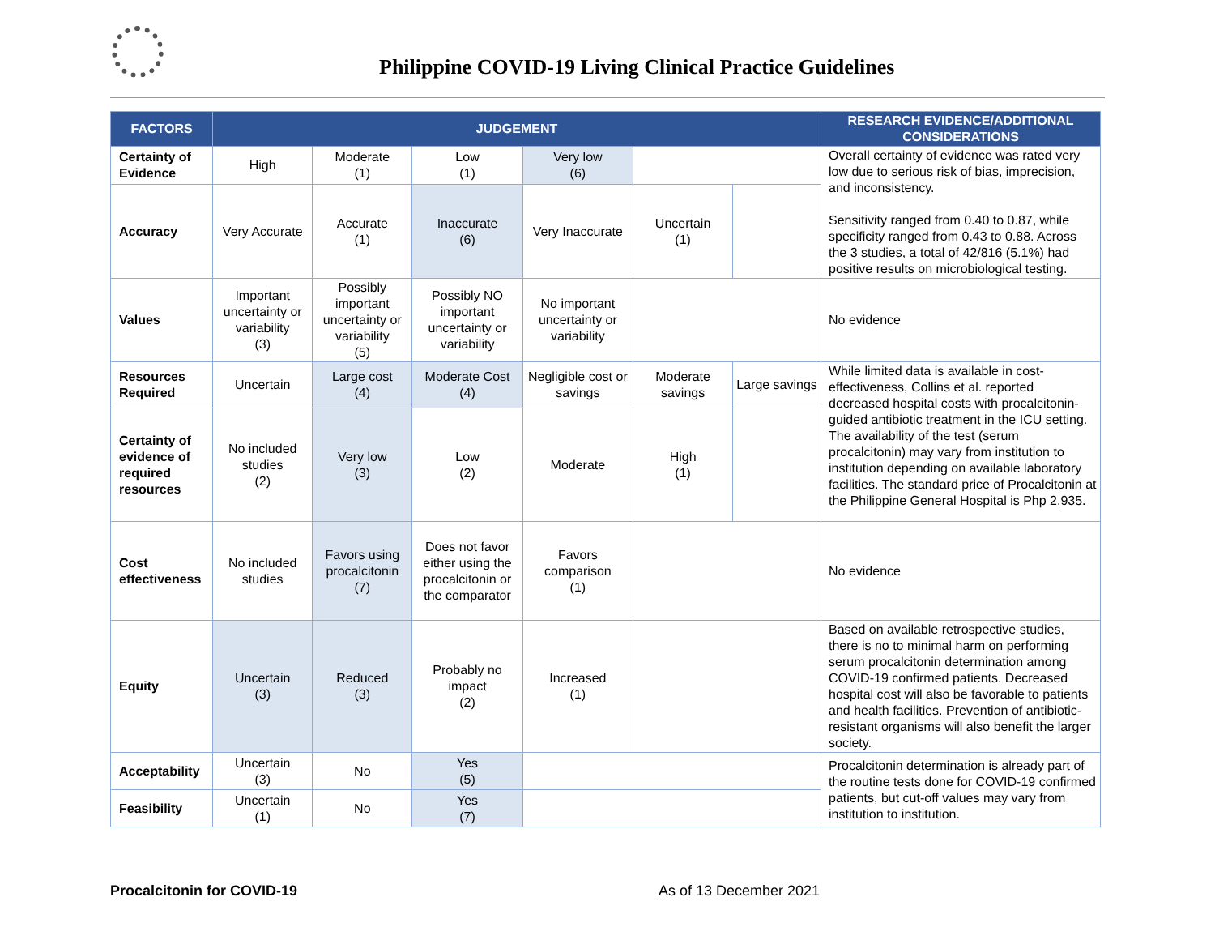Philippine COVID-19 Living Clinical Practice Guidelines
| FACTORS | JUDGEMENT | | | | | | RESEARCH EVIDENCE/ADDITIONAL CONSIDERATIONS |
| --- | --- | --- | --- | --- | --- | --- | --- |
| Certainty of Evidence | High | Moderate (1) | Low (1) | Very low (6) | | | Overall certainty of evidence was rated very low due to serious risk of bias, imprecision, and inconsistency. Sensitivity ranged from 0.40 to 0.87, while specificity ranged from 0.43 to 0.88. Across the 3 studies, a total of 42/816 (5.1%) had positive results on microbiological testing. |
| Accuracy | Very Accurate | Accurate (1) | Inaccurate (6) | Very Inaccurate | Uncertain (1) | | |
| Values | Important uncertainty or variability (3) | Possibly important uncertainty or variability (5) | Possibly NO important uncertainty or variability | No important uncertainty or variability | | | No evidence |
| Resources Required | Uncertain | Large cost (4) | Moderate Cost (4) | Negligible cost or savings | Moderate savings | Large savings | While limited data is available in cost-effectiveness, Collins et al. reported decreased hospital costs with procalcitonin-guided antibiotic treatment in the ICU setting. The availability of the test (serum procalcitonin) may vary from institution to institution depending on available laboratory facilities. The standard price of Procalcitonin at the Philippine General Hospital is Php 2,935. |
| Certainty of evidence of required resources | No included studies (2) | Very low (3) | Low (2) | Moderate | High (1) | | |
| Cost effectiveness | No included studies | Favors using procalcitonin (7) | Does not favor either using the procalcitonin or the comparator | Favors comparison (1) | | | No evidence |
| Equity | Uncertain (3) | Reduced (3) | Probably no impact (2) | Increased (1) | | | Based on available retrospective studies, there is no to minimal harm on performing serum procalcitonin determination among COVID-19 confirmed patients. Decreased hospital cost will also be favorable to patients and health facilities. Prevention of antibiotic-resistant organisms will also benefit the larger society. |
| Acceptability | Uncertain (3) | No | Yes (5) | | | | Procalcitonin determination is already part of the routine tests done for COVID-19 confirmed patients, but cut-off values may vary from institution to institution. |
| Feasibility | Uncertain (1) | No | Yes (7) | | | | |
Procalcitonin for COVID-19 As of 13 December 2021